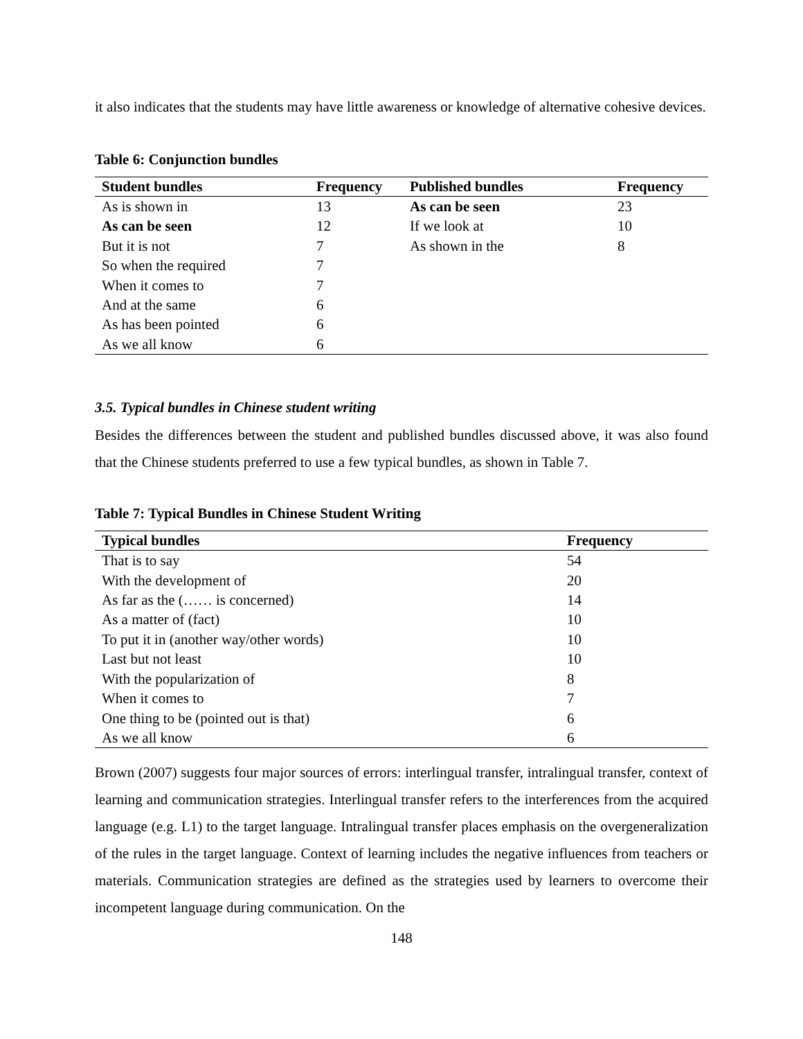it also indicates that the students may have little awareness or knowledge of alternative cohesive devices.
Table 6: Conjunction bundles
| Student bundles | Frequency | Published bundles | Frequency |
| --- | --- | --- | --- |
| As is shown in | 13 | As can be seen | 23 |
| As can be seen | 12 | If we look at | 10 |
| But it is not | 7 | As shown in the | 8 |
| So when the required | 7 | | |
| When it comes to | 7 | | |
| And at the same | 6 | | |
| As has been pointed | 6 | | |
| As we all know | 6 | | |
3.5. Typical bundles in Chinese student writing
Besides the differences between the student and published bundles discussed above, it was also found that the Chinese students preferred to use a few typical bundles, as shown in Table 7.
Table 7: Typical Bundles in Chinese Student Writing
| Typical bundles | Frequency |
| --- | --- |
| That is to say | 54 |
| With the development of | 20 |
| As far as the (…… is concerned) | 14 |
| As a matter of (fact) | 10 |
| To put it in (another way/other words) | 10 |
| Last but not least | 10 |
| With the popularization of | 8 |
| When it comes to | 7 |
| One thing to be (pointed out is that) | 6 |
| As we all know | 6 |
Brown (2007) suggests four major sources of errors: interlingual transfer, intralingual transfer, context of learning and communication strategies. Interlingual transfer refers to the interferences from the acquired language (e.g. L1) to the target language. Intralingual transfer places emphasis on the overgeneralization of the rules in the target language. Context of learning includes the negative influences from teachers or materials. Communication strategies are defined as the strategies used by learners to overcome their incompetent language during communication. On the
148